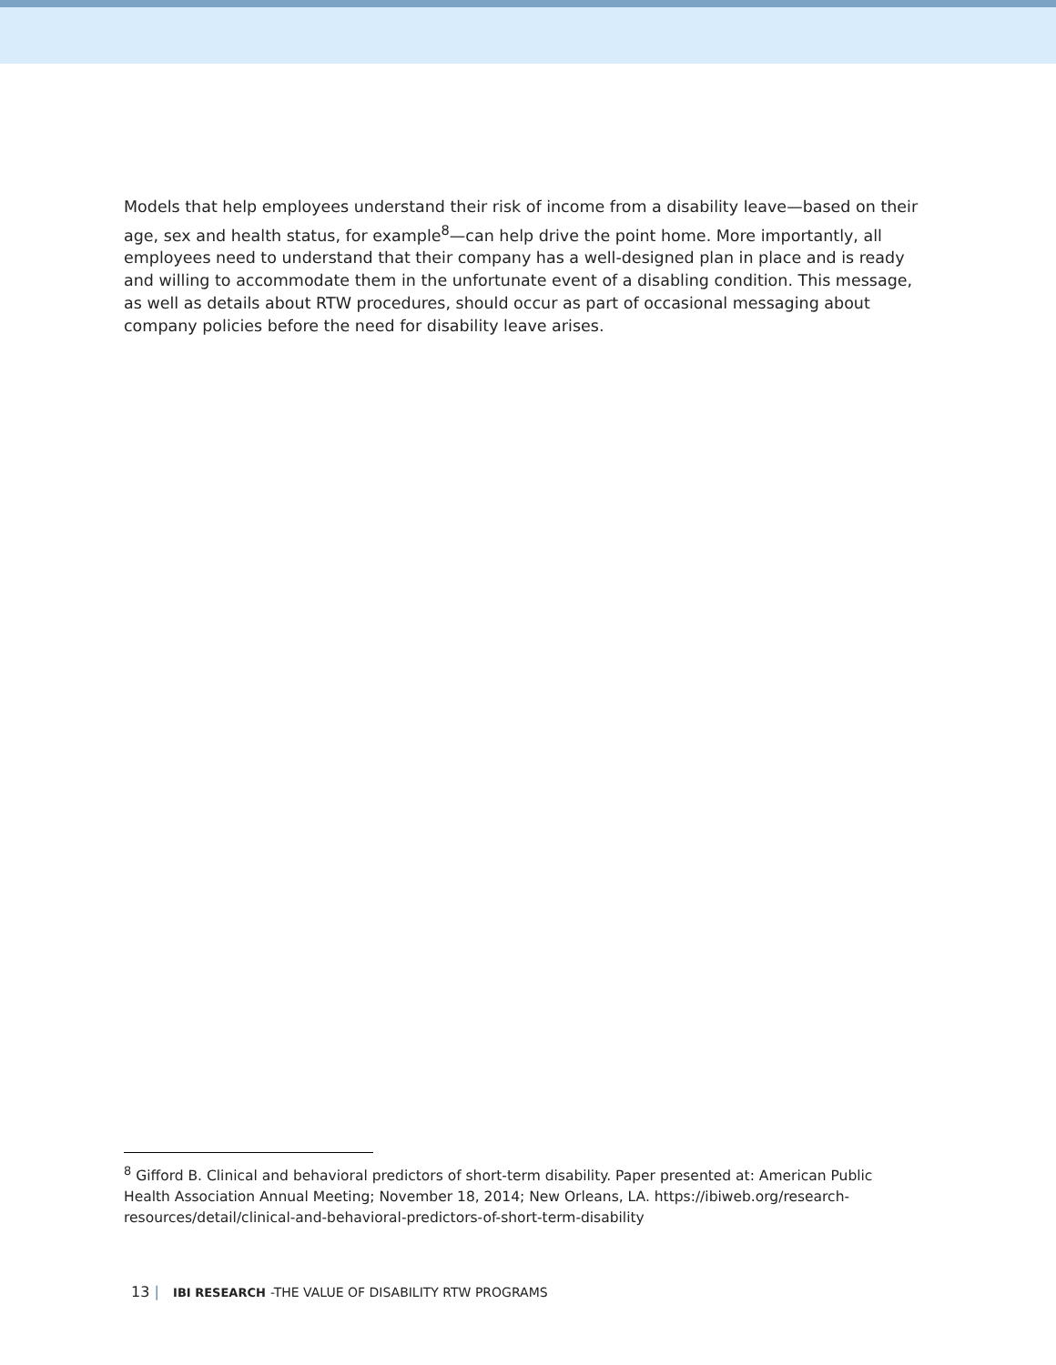Models that help employees understand their risk of income from a disability leave—based on their age, sex and health status, for example<sup>8</sup>—can help drive the point home. More importantly, all employees need to understand that their company has a well-designed plan in place and is ready and willing to accommodate them in the unfortunate event of a disabling condition. This message, as well as details about RTW procedures, should occur as part of occasional messaging about company policies before the need for disability leave arises.
<sup>8</sup> Gifford B. Clinical and behavioral predictors of short-term disability. Paper presented at: American Public Health Association Annual Meeting; November 18, 2014; New Orleans, LA. https://ibiweb.org/research-resources/detail/clinical-and-behavioral-predictors-of-short-term-disability
13 | IBI RESEARCH -THE VALUE OF DISABILITY RTW PROGRAMS